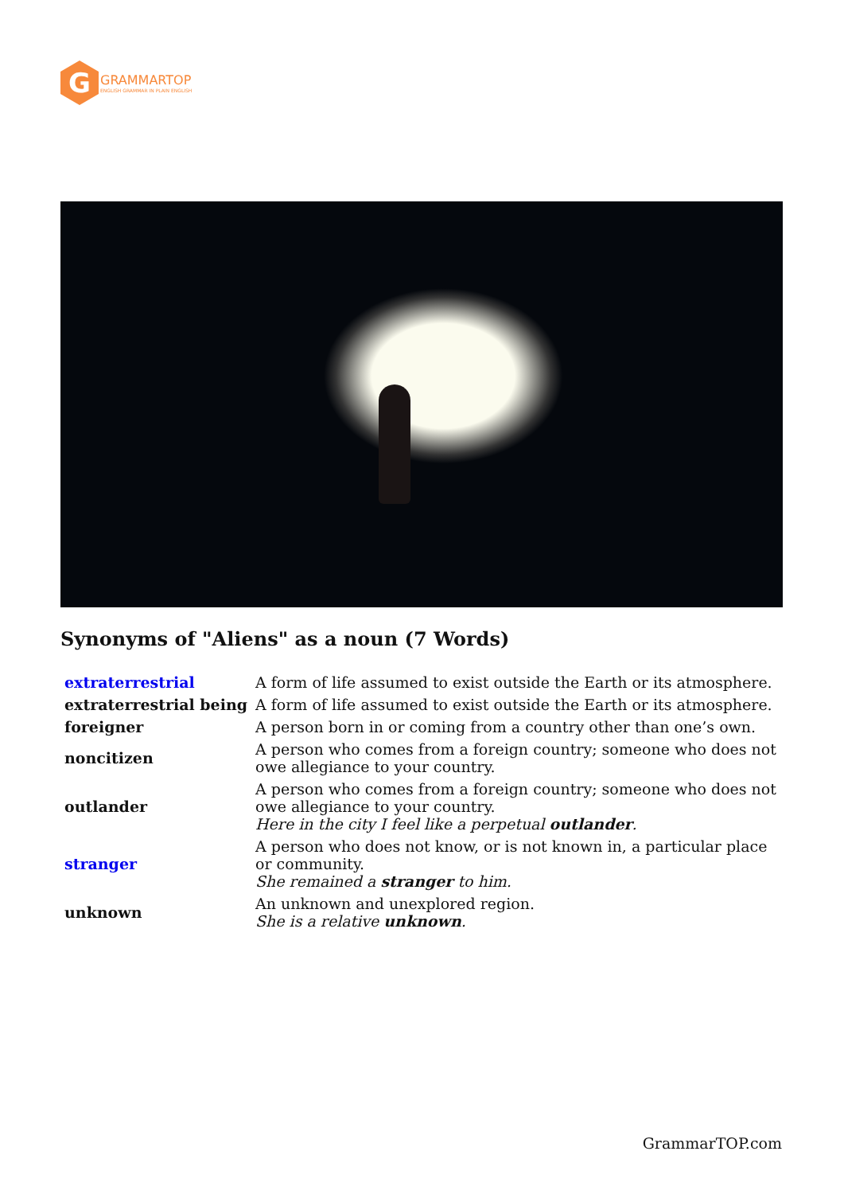G
GRAMMARTOP
ENGLISH GRAMMAR IN PLAIN ENGLISH
Synonyms of "Aliens" as a noun (7 Words)
| extraterrestrial | A form of life assumed to exist outside the Earth or its atmosphere. |
| extraterrestrial being | A form of life assumed to exist outside the Earth or its atmosphere. |
| foreigner | A person born in or coming from a country other than one’s own. |
| noncitizen | A person who comes from a foreign country; someone who does not owe allegiance to your country. |
| outlander | A person who comes from a foreign country; someone who does not owe allegiance to your country. Here in the city I feel like a perpetual outlander . |
| stranger | A person who does not know, or is not known in, a particular place or community. She remained a stranger to him. |
| unknown | An unknown and unexplored region. She is a relative unknown . |
GrammarTOP.com